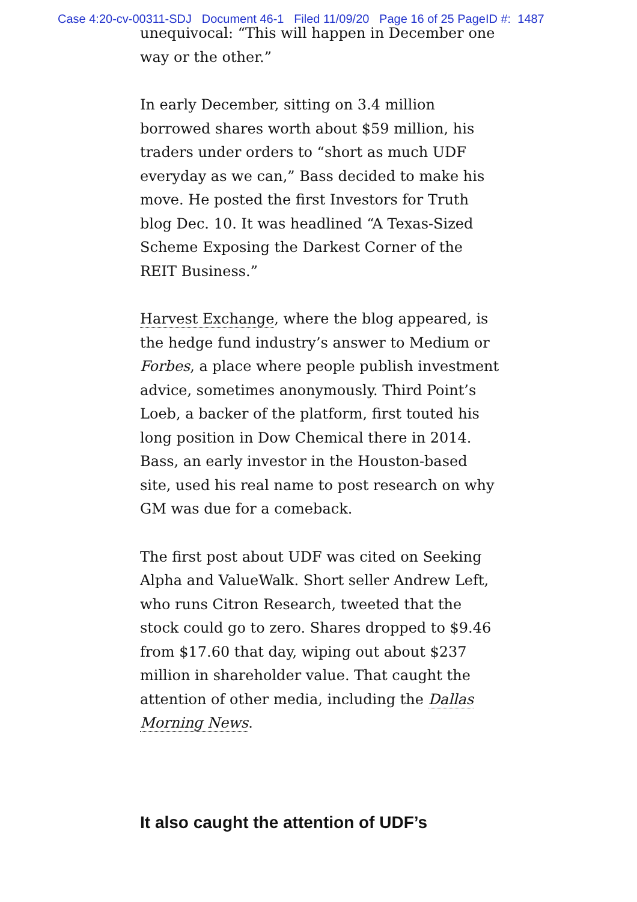Case 4:20-cv-00311-SDJ Document 46-1 Filed 11/09/20 Page 16 of 25 PageID #: 1487
unequivocal: “This will happen in December one way or the other.”
In early December, sitting on 3.4 million borrowed shares worth about $59 million, his traders under orders to “short as much UDF everyday as we can,” Bass decided to make his move. He posted the first Investors for Truth blog Dec. 10. It was headlined “A Texas-Sized Scheme Exposing the Darkest Corner of the REIT Business.”
Harvest Exchange, where the blog appeared, is the hedge fund industry’s answer to Medium or Forbes, a place where people publish investment advice, sometimes anonymously. Third Point’s Loeb, a backer of the platform, first touted his long position in Dow Chemical there in 2014. Bass, an early investor in the Houston-based site, used his real name to post research on why GM was due for a comeback.
The first post about UDF was cited on Seeking Alpha and ValueWalk. Short seller Andrew Left, who runs Citron Research, tweeted that the stock could go to zero. Shares dropped to $9.46 from $17.60 that day, wiping out about $237 million in shareholder value. That caught the attention of other media, including the Dallas Morning News.
It also caught the attention of UDF’s